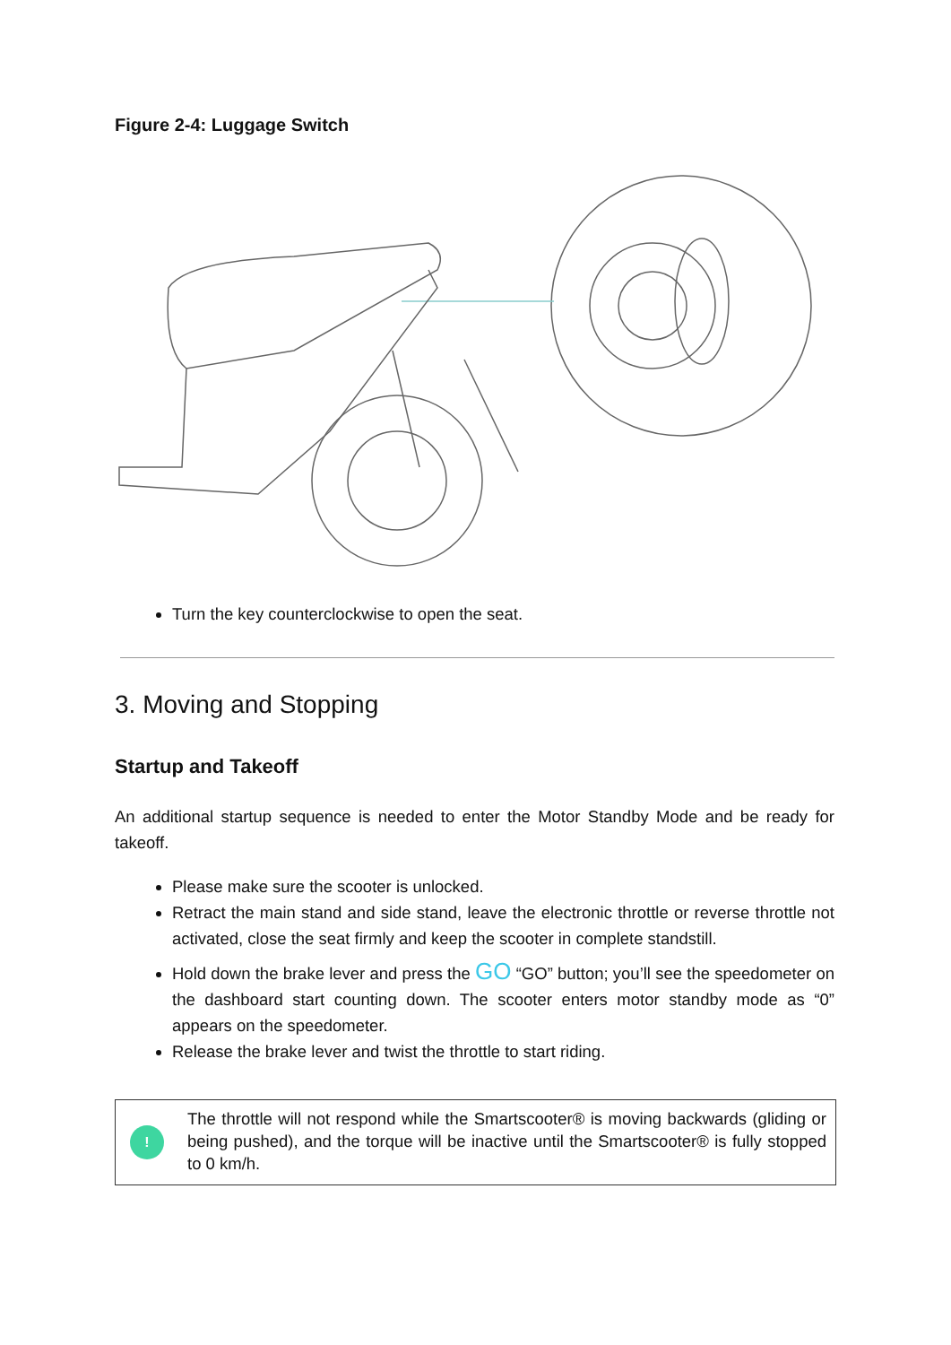Figure 2-4: Luggage Switch
Turn the key counterclockwise to open the seat.
3. Moving and Stopping
Startup and Takeoff
An additional startup sequence is needed to enter the Motor Standby Mode and be ready for takeoff.
Please make sure the scooter is unlocked.
Retract the main stand and side stand, leave the electronic throttle or reverse throttle not activated, close the seat firmly and keep the scooter in complete standstill.
Hold down the brake lever and press the GO “GO” button; you’ll see the speedometer on the dashboard start counting down. The scooter enters motor standby mode as “0” appears on the speedometer.
Release the brake lever and twist the throttle to start riding.
!
The throttle will not respond while the Smartscooter® is moving backwards (gliding or being pushed), and the torque will be inactive until the Smartscooter® is fully stopped to 0 km/h.